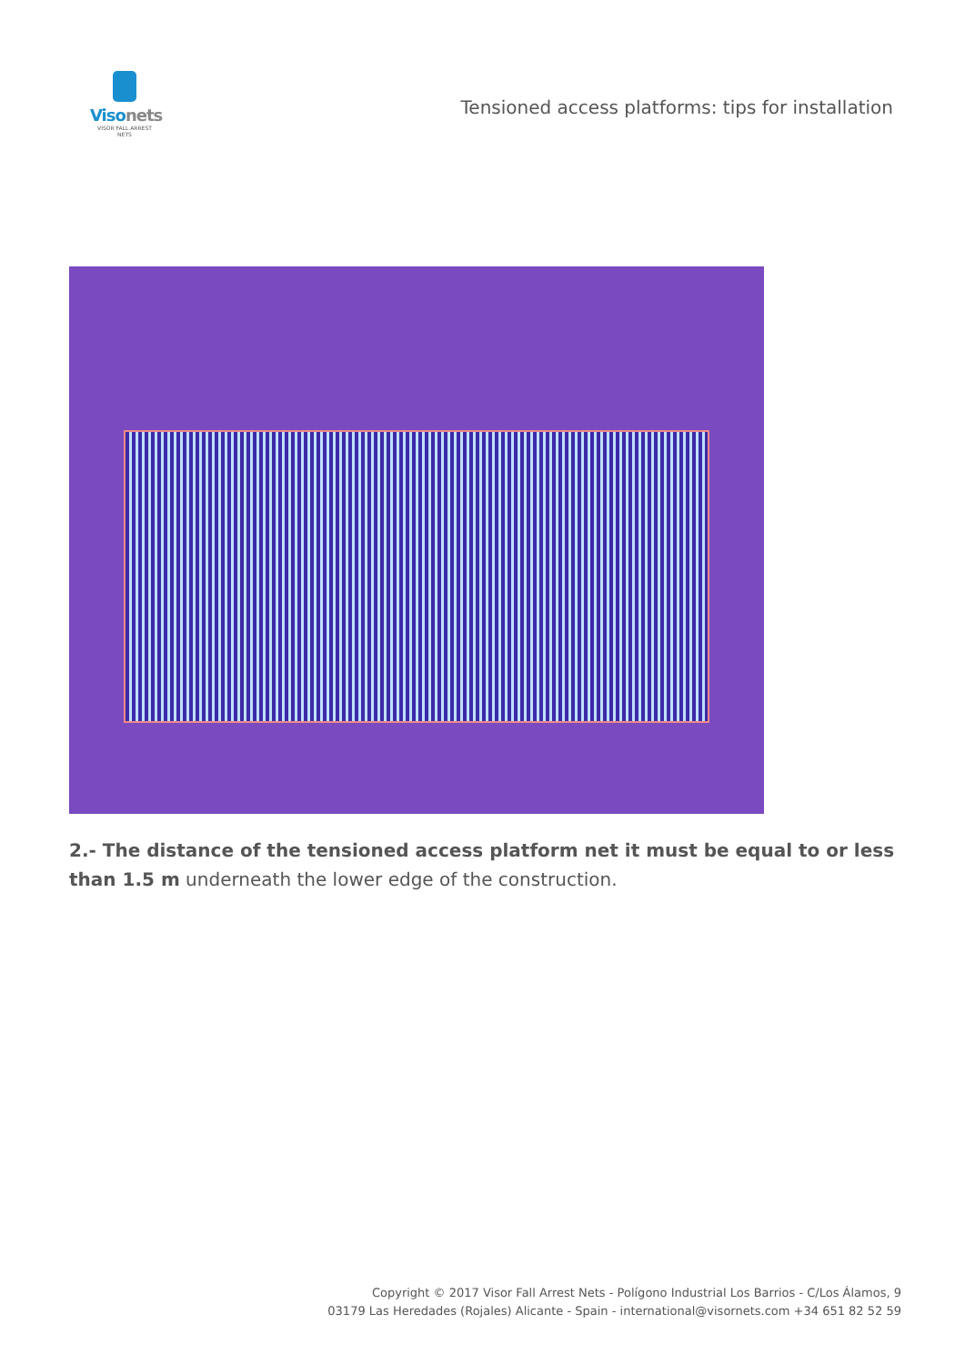Visonets
VISOR FALL ARREST NETS
Tensioned access platforms: tips for installation
2.- The distance of the tensioned access platform net it must be equal to or less than 1.5 m underneath the lower edge of the construction.
Copyright © 2017 Visor Fall Arrest Nets - Polígono Industrial Los Barrios - C/Los Álamos, 9
03179 Las Heredades (Rojales) Alicante - Spain - international@visornets.com +34 651 82 52 59